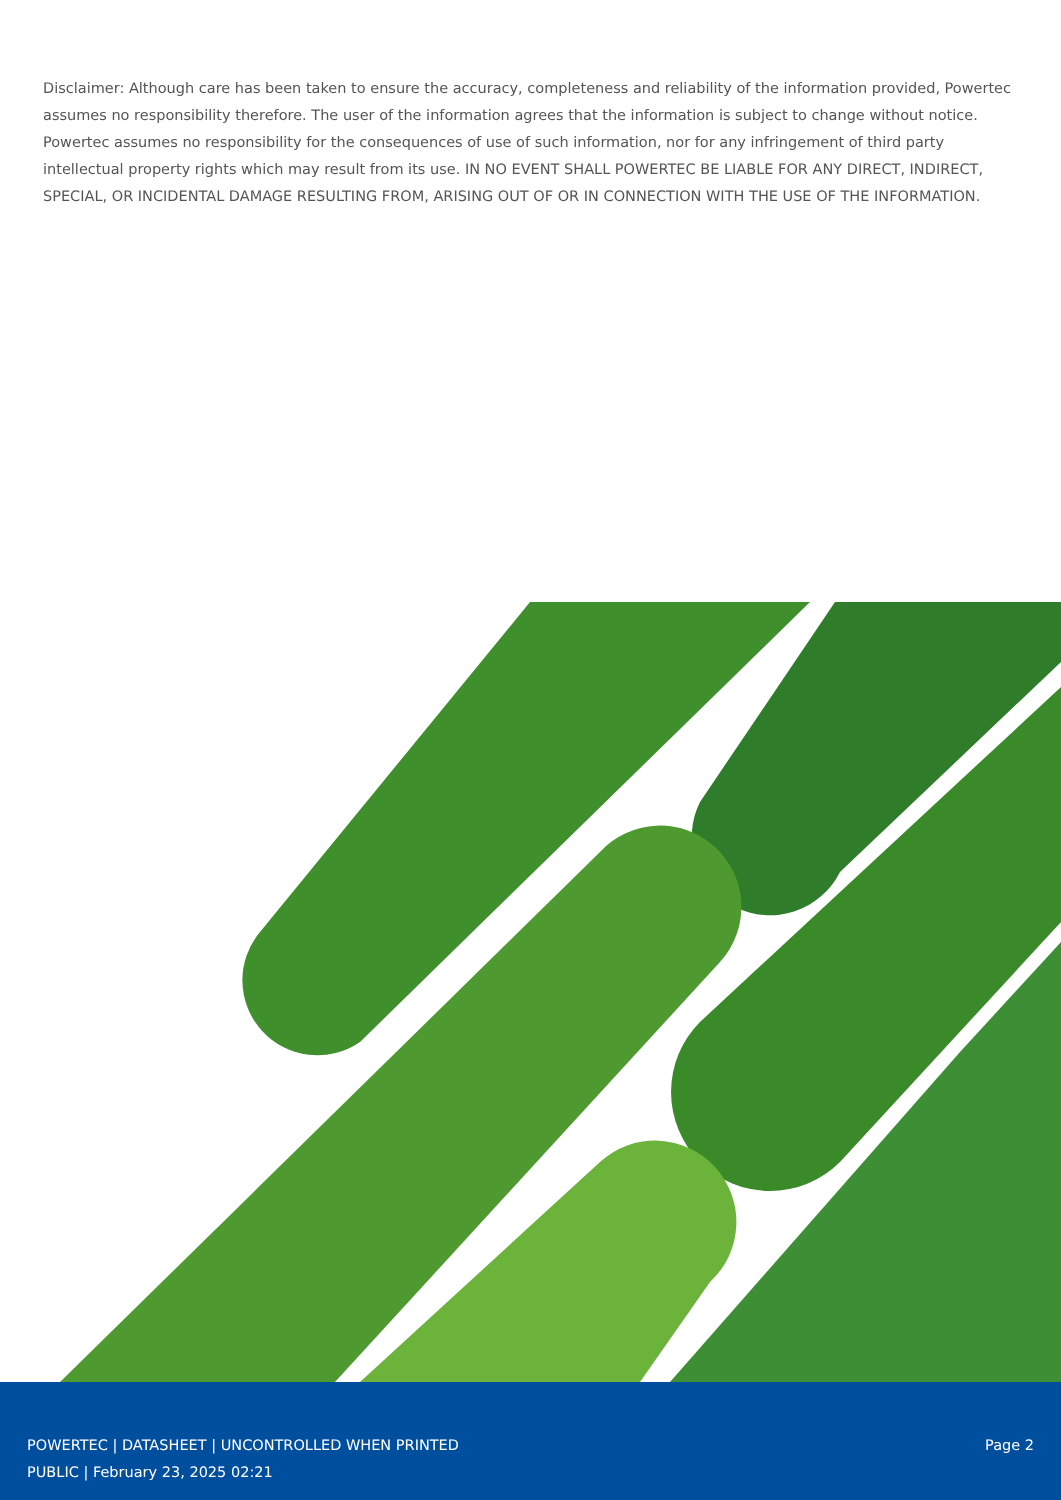Disclaimer: Although care has been taken to ensure the accuracy, completeness and reliability of the information provided, Powertec assumes no responsibility therefore. The user of the information agrees that the information is subject to change without notice. Powertec assumes no responsibility for the consequences of use of such information, nor for any infringement of third party intellectual property rights which may result from its use. IN NO EVENT SHALL POWERTEC BE LIABLE FOR ANY DIRECT, INDIRECT, SPECIAL, OR INCIDENTAL DAMAGE RESULTING FROM, ARISING OUT OF OR IN CONNECTION WITH THE USE OF THE INFORMATION.
POWERTEC | DATASHEET | UNCONTROLLED WHEN PRINTED
PUBLIC | February 23, 2025 02:21
Page 2